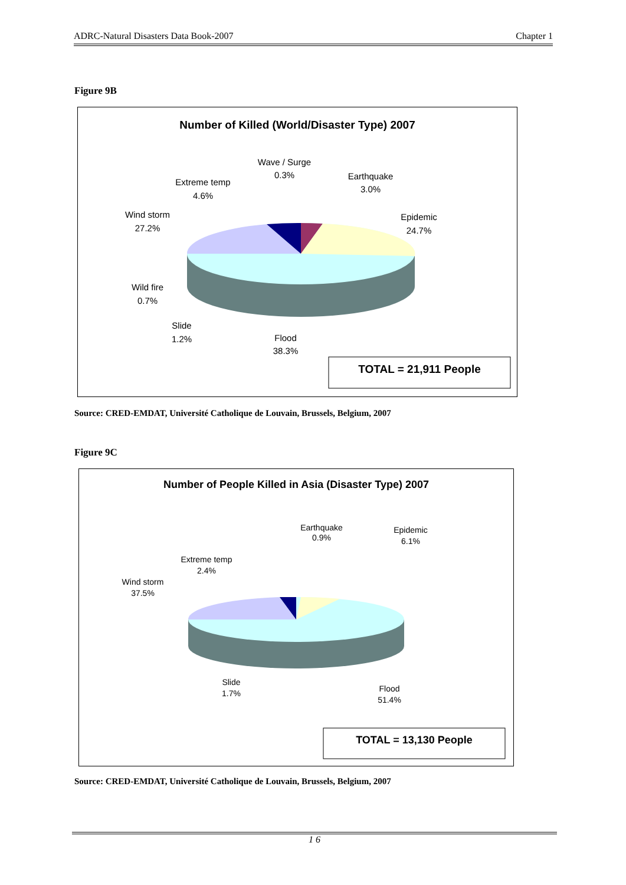ADRC-Natural Disasters Data Book-2007 Chapter 1
Figure 9B
Number of Killed (World/Disaster Type) 2007
Wave / Surge
0.3%
Extreme temp
4.6%
Earthquake
3.0%
Epidemic
24.7%
Wind storm
27.2%
Wild fire
0.7%
Slide
1.2%
Flood
38.3%
TOTAL = 21,911 People
Source: CRED-EMDAT, Université Catholique de Louvain, Brussels, Belgium, 2007
Figure 9C
Number of People Killed in Asia (Disaster Type) 2007
Earthquake
0.9%
Epidemic
6.1%
Extreme temp
2.4%
Wind storm
37.5%
Slide
1.7%
Flood
51.4%
TOTAL = 13,130 People
Source: CRED-EMDAT, Université Catholique de Louvain, Brussels, Belgium, 2007
1 6